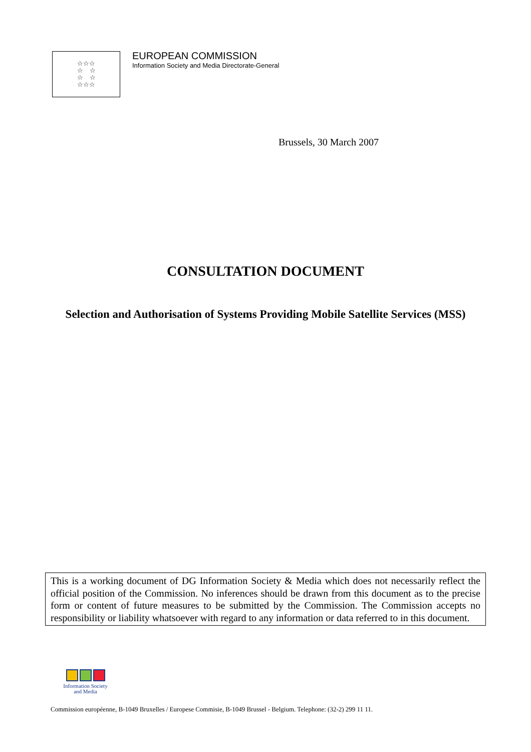☆☆☆
☆ ☆
☆ ☆
☆☆☆
EUROPEAN COMMISSION
Information Society and Media Directorate-General
Brussels, 30 March 2007
CONSULTATION DOCUMENT
Selection and Authorisation of Systems Providing Mobile Satellite Services (MSS)
This is a working document of DG Information Society & Media which does not necessarily reflect the official position of the Commission. No inferences should be drawn from this document as to the precise form or content of future measures to be submitted by the Commission. The Commission accepts no responsibility or liability whatsoever with regard to any information or data referred to in this document.
Information Society
and Media
Commission européenne, B-1049 Bruxelles / Europese Commisie, B-1049 Brussel - Belgium. Telephone: (32-2) 299 11 11.